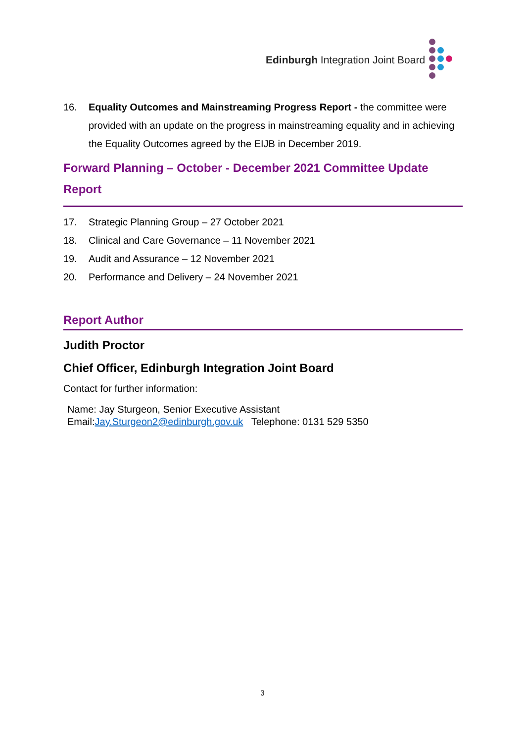Edinburgh Integration Joint Board
16. Equality Outcomes and Mainstreaming Progress Report - the committee were provided with an update on the progress in mainstreaming equality and in achieving the Equality Outcomes agreed by the EIJB in December 2019.
Forward Planning – October - December 2021 Committee Update Report
17. Strategic Planning Group – 27 October 2021
18. Clinical and Care Governance – 11 November 2021
19. Audit and Assurance – 12 November 2021
20. Performance and Delivery – 24 November 2021
Report Author
Judith Proctor
Chief Officer, Edinburgh Integration Joint Board
Contact for further information:
Name: Jay Sturgeon, Senior Executive Assistant
Email:Jay.Sturgeon2@edinburgh.gov.uk Telephone: 0131 529 5350
3